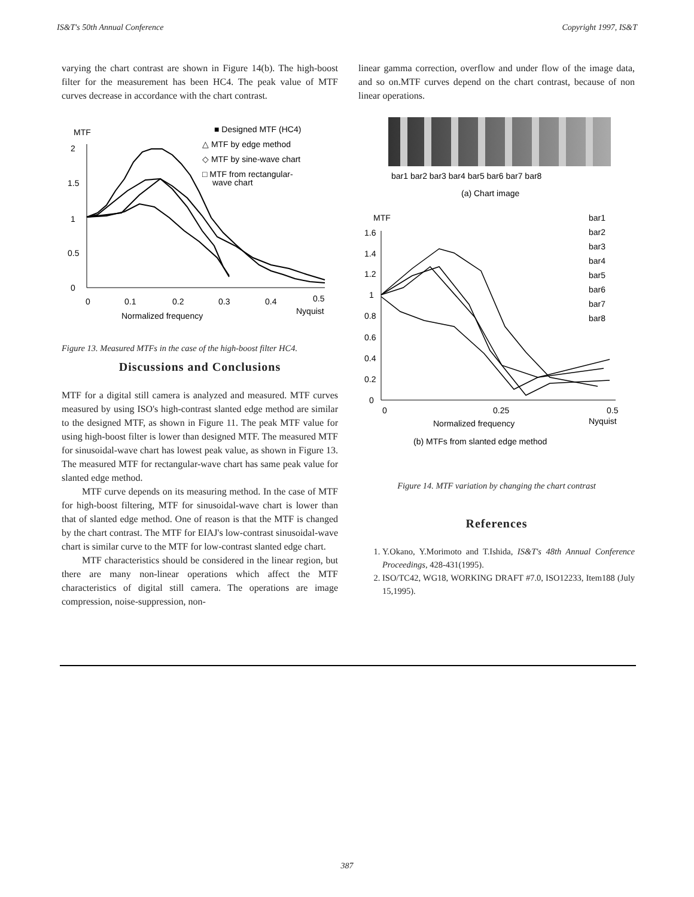IS&T's 50th Annual Conference Copyright 1997, IS&T
varying the chart contrast are shown in Figure 14(b). The high-boost filter for the measurement has been HC4. The peak value of MTF curves decrease in accordance with the chart contrast.
MTF
2
1.5
1
0.5
0
0
0.1
0.2
0.3
0.4
0.5
Normalized frequency
Nyquist
■ Designed MTF (HC4)
△ MTF by edge method
◇ MTF by sine-wave chart
□ MTF from rectangular-
wave chart
Figure 13. Measured MTFs in the case of the high-boost filter HC4.
Discussions and Conclusions
MTF for a digital still camera is analyzed and measured. MTF curves measured by using ISO's high-contrast slanted edge method are similar to the designed MTF, as shown in Figure 11. The peak MTF value for using high-boost filter is lower than designed MTF. The measured MTF for sinusoidal-wave chart has lowest peak value, as shown in Figure 13. The measured MTF for rectangular-wave chart has same peak value for slanted edge method.
MTF curve depends on its measuring method. In the case of MTF for high-boost filtering, MTF for sinusoidal-wave chart is lower than that of slanted edge method. One of reason is that the MTF is changed by the chart contrast. The MTF for EIAJ's low-contrast sinusoidal-wave chart is similar curve to the MTF for low-contrast slanted edge chart.
MTF characteristics should be considered in the linear region, but there are many non-linear operations which affect the MTF characteristics of digital still camera. The operations are image compression, noise-suppression, non-
linear gamma correction, overflow and under flow of the image data, and so on.MTF curves depend on the chart contrast, because of non linear operations.
bar1 bar2 bar3 bar4 bar5 bar6 bar7 bar8
(a) Chart image
MTF
1.6
1.4
1.2
1
0.8
0.6
0.4
0.2
0
0
0.25
0.5
Nyquist
Normalized frequency
(b) MTFs from slanted edge method
bar1
bar2
bar3
bar4
bar5
bar6
bar7
bar8
Figure 14. MTF variation by changing the chart contrast
References
1. Y.Okano, Y.Morimoto and T.Ishida, IS&T's 48th Annual Conference Proceedings, 428-431(1995).
2. ISO/TC42, WG18, WORKING DRAFT #7.0, ISO12233, Item188 (July 15,1995).
387